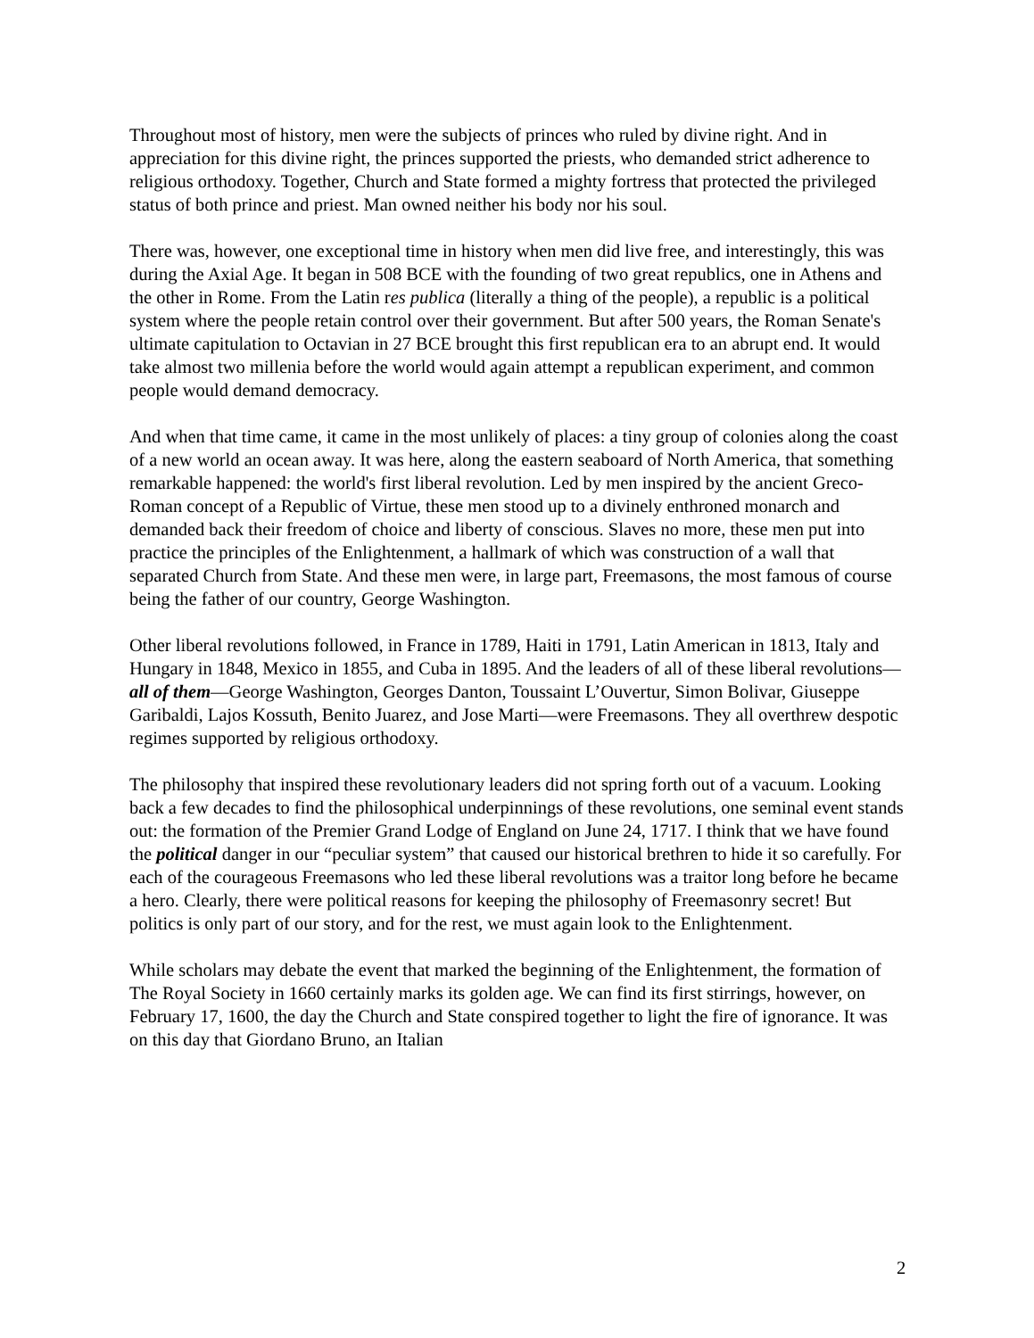Throughout most of history, men were the subjects of princes who ruled by divine right. And in appreciation for this divine right, the princes supported the priests, who demanded strict adherence to religious orthodoxy. Together, Church and State formed a mighty fortress that protected the privileged status of both prince and priest. Man owned neither his body nor his soul.
There was, however, one exceptional time in history when men did live free, and interestingly, this was during the Axial Age. It began in 508 BCE with the founding of two great republics, one in Athens and the other in Rome. From the Latin res publica (literally a thing of the people), a republic is a political system where the people retain control over their government. But after 500 years, the Roman Senate's ultimate capitulation to Octavian in 27 BCE brought this first republican era to an abrupt end. It would take almost two millenia before the world would again attempt a republican experiment, and common people would demand democracy.
And when that time came, it came in the most unlikely of places: a tiny group of colonies along the coast of a new world an ocean away. It was here, along the eastern seaboard of North America, that something remarkable happened: the world's first liberal revolution. Led by men inspired by the ancient Greco-Roman concept of a Republic of Virtue, these men stood up to a divinely enthroned monarch and demanded back their freedom of choice and liberty of conscious. Slaves no more, these men put into practice the principles of the Enlightenment, a hallmark of which was construction of a wall that separated Church from State. And these men were, in large part, Freemasons, the most famous of course being the father of our country, George Washington.
Other liberal revolutions followed, in France in 1789, Haiti in 1791, Latin American in 1813, Italy and Hungary in 1848, Mexico in 1855, and Cuba in 1895. And the leaders of all of these liberal revolutions—all of them—George Washington, Georges Danton, Toussaint L’Ouvertur, Simon Bolivar, Giuseppe Garibaldi, Lajos Kossuth, Benito Juarez, and Jose Marti—were Freemasons. They all overthrew despotic regimes supported by religious orthodoxy.
The philosophy that inspired these revolutionary leaders did not spring forth out of a vacuum. Looking back a few decades to find the philosophical underpinnings of these revolutions, one seminal event stands out: the formation of the Premier Grand Lodge of England on June 24, 1717. I think that we have found the political danger in our “peculiar system” that caused our historical brethren to hide it so carefully. For each of the courageous Freemasons who led these liberal revolutions was a traitor long before he became a hero. Clearly, there were political reasons for keeping the philosophy of Freemasonry secret! But politics is only part of our story, and for the rest, we must again look to the Enlightenment.
While scholars may debate the event that marked the beginning of the Enlightenment, the formation of The Royal Society in 1660 certainly marks its golden age. We can find its first stirrings, however, on February 17, 1600, the day the Church and State conspired together to light the fire of ignorance. It was on this day that Giordano Bruno, an Italian
2